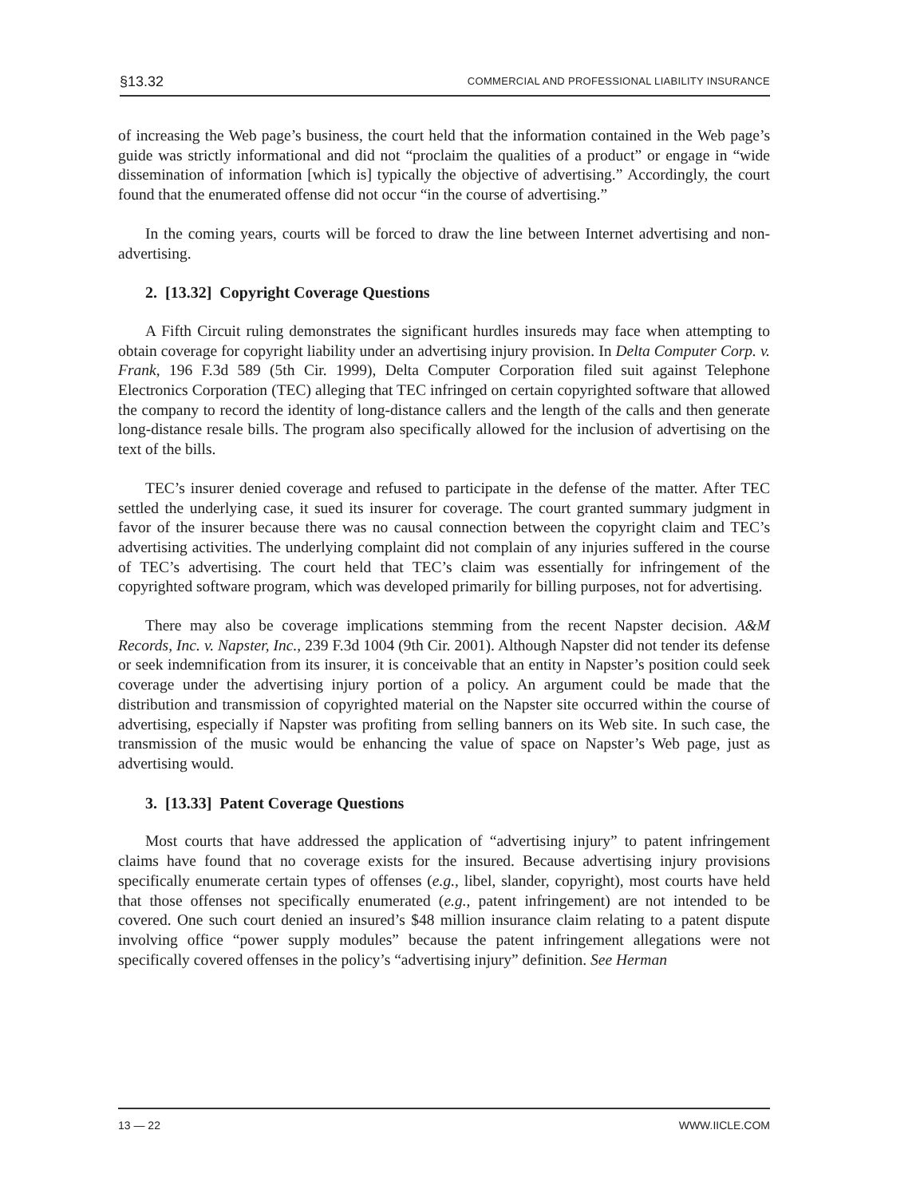§13.32 COMMERCIAL AND PROFESSIONAL LIABILITY INSURANCE
of increasing the Web page’s business, the court held that the information contained in the Web page’s guide was strictly informational and did not “proclaim the qualities of a product” or engage in “wide dissemination of information [which is] typically the objective of advertising.” Accordingly, the court found that the enumerated offense did not occur “in the course of advertising.”
In the coming years, courts will be forced to draw the line between Internet advertising and non-advertising.
2. [13.32] Copyright Coverage Questions
A Fifth Circuit ruling demonstrates the significant hurdles insureds may face when attempting to obtain coverage for copyright liability under an advertising injury provision. In Delta Computer Corp. v. Frank, 196 F.3d 589 (5th Cir. 1999), Delta Computer Corporation filed suit against Telephone Electronics Corporation (TEC) alleging that TEC infringed on certain copyrighted software that allowed the company to record the identity of long-distance callers and the length of the calls and then generate long-distance resale bills. The program also specifically allowed for the inclusion of advertising on the text of the bills.
TEC’s insurer denied coverage and refused to participate in the defense of the matter. After TEC settled the underlying case, it sued its insurer for coverage. The court granted summary judgment in favor of the insurer because there was no causal connection between the copyright claim and TEC’s advertising activities. The underlying complaint did not complain of any injuries suffered in the course of TEC’s advertising. The court held that TEC’s claim was essentially for infringement of the copyrighted software program, which was developed primarily for billing purposes, not for advertising.
There may also be coverage implications stemming from the recent Napster decision. A&M Records, Inc. v. Napster, Inc., 239 F.3d 1004 (9th Cir. 2001). Although Napster did not tender its defense or seek indemnification from its insurer, it is conceivable that an entity in Napster’s position could seek coverage under the advertising injury portion of a policy. An argument could be made that the distribution and transmission of copyrighted material on the Napster site occurred within the course of advertising, especially if Napster was profiting from selling banners on its Web site. In such case, the transmission of the music would be enhancing the value of space on Napster’s Web page, just as advertising would.
3. [13.33] Patent Coverage Questions
Most courts that have addressed the application of “advertising injury” to patent infringement claims have found that no coverage exists for the insured. Because advertising injury provisions specifically enumerate certain types of offenses (e.g., libel, slander, copyright), most courts have held that those offenses not specifically enumerated (e.g., patent infringement) are not intended to be covered. One such court denied an insured’s $48 million insurance claim relating to a patent dispute involving office “power supply modules” because the patent infringement allegations were not specifically covered offenses in the policy’s “advertising injury” definition. See Herman
13 — 22 WWW.IICLE.COM